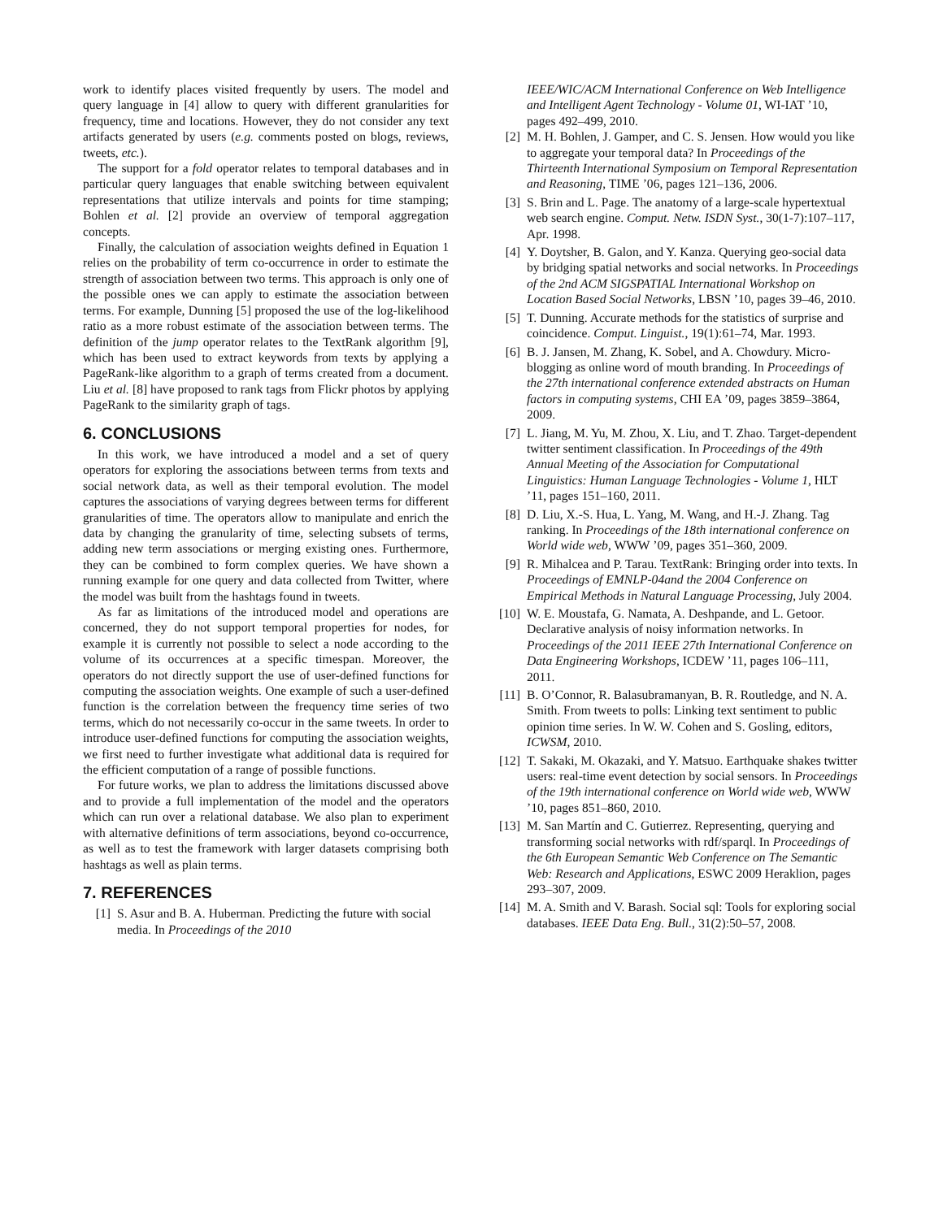work to identify places visited frequently by users. The model and query language in [4] allow to query with different granularities for frequency, time and locations. However, they do not consider any text artifacts generated by users (e.g. comments posted on blogs, reviews, tweets, etc.).
The support for a fold operator relates to temporal databases and in particular query languages that enable switching between equivalent representations that utilize intervals and points for time stamping; Bohlen et al. [2] provide an overview of temporal aggregation concepts.
Finally, the calculation of association weights defined in Equation 1 relies on the probability of term co-occurrence in order to estimate the strength of association between two terms. This approach is only one of the possible ones we can apply to estimate the association between terms. For example, Dunning [5] proposed the use of the log-likelihood ratio as a more robust estimate of the association between terms. The definition of the jump operator relates to the TextRank algorithm [9], which has been used to extract keywords from texts by applying a PageRank-like algorithm to a graph of terms created from a document. Liu et al. [8] have proposed to rank tags from Flickr photos by applying PageRank to the similarity graph of tags.
6. CONCLUSIONS
In this work, we have introduced a model and a set of query operators for exploring the associations between terms from texts and social network data, as well as their temporal evolution. The model captures the associations of varying degrees between terms for different granularities of time. The operators allow to manipulate and enrich the data by changing the granularity of time, selecting subsets of terms, adding new term associations or merging existing ones. Furthermore, they can be combined to form complex queries. We have shown a running example for one query and data collected from Twitter, where the model was built from the hashtags found in tweets.
As far as limitations of the introduced model and operations are concerned, they do not support temporal properties for nodes, for example it is currently not possible to select a node according to the volume of its occurrences at a specific timespan. Moreover, the operators do not directly support the use of user-defined functions for computing the association weights. One example of such a user-defined function is the correlation between the frequency time series of two terms, which do not necessarily co-occur in the same tweets. In order to introduce user-defined functions for computing the association weights, we first need to further investigate what additional data is required for the efficient computation of a range of possible functions.
For future works, we plan to address the limitations discussed above and to provide a full implementation of the model and the operators which can run over a relational database. We also plan to experiment with alternative definitions of term associations, beyond co-occurrence, as well as to test the framework with larger datasets comprising both hashtags as well as plain terms.
7. REFERENCES
[1] S. Asur and B. A. Huberman. Predicting the future with social media. In Proceedings of the 2010
IEEE/WIC/ACM International Conference on Web Intelligence and Intelligent Agent Technology - Volume 01, WI-IAT ’10, pages 492–499, 2010.
[2] M. H. Bohlen, J. Gamper, and C. S. Jensen. How would you like to aggregate your temporal data? In Proceedings of the Thirteenth International Symposium on Temporal Representation and Reasoning, TIME ’06, pages 121–136, 2006.
[3] S. Brin and L. Page. The anatomy of a large-scale hypertextual web search engine. Comput. Netw. ISDN Syst., 30(1-7):107–117, Apr. 1998.
[4] Y. Doytsher, B. Galon, and Y. Kanza. Querying geo-social data by bridging spatial networks and social networks. In Proceedings of the 2nd ACM SIGSPATIAL International Workshop on Location Based Social Networks, LBSN ’10, pages 39–46, 2010.
[5] T. Dunning. Accurate methods for the statistics of surprise and coincidence. Comput. Linguist., 19(1):61–74, Mar. 1993.
[6] B. J. Jansen, M. Zhang, K. Sobel, and A. Chowdury. Micro-blogging as online word of mouth branding. In Proceedings of the 27th international conference extended abstracts on Human factors in computing systems, CHI EA ’09, pages 3859–3864, 2009.
[7] L. Jiang, M. Yu, M. Zhou, X. Liu, and T. Zhao. Target-dependent twitter sentiment classification. In Proceedings of the 49th Annual Meeting of the Association for Computational Linguistics: Human Language Technologies - Volume 1, HLT ’11, pages 151–160, 2011.
[8] D. Liu, X.-S. Hua, L. Yang, M. Wang, and H.-J. Zhang. Tag ranking. In Proceedings of the 18th international conference on World wide web, WWW ’09, pages 351–360, 2009.
[9] R. Mihalcea and P. Tarau. TextRank: Bringing order into texts. In Proceedings of EMNLP-04and the 2004 Conference on Empirical Methods in Natural Language Processing, July 2004.
[10] W. E. Moustafa, G. Namata, A. Deshpande, and L. Getoor. Declarative analysis of noisy information networks. In Proceedings of the 2011 IEEE 27th International Conference on Data Engineering Workshops, ICDEW ’11, pages 106–111, 2011.
[11] B. O’Connor, R. Balasubramanyan, B. R. Routledge, and N. A. Smith. From tweets to polls: Linking text sentiment to public opinion time series. In W. W. Cohen and S. Gosling, editors, ICWSM, 2010.
[12] T. Sakaki, M. Okazaki, and Y. Matsuo. Earthquake shakes twitter users: real-time event detection by social sensors. In Proceedings of the 19th international conference on World wide web, WWW ’10, pages 851–860, 2010.
[13] M. San Martín and C. Gutierrez. Representing, querying and transforming social networks with rdf/sparql. In Proceedings of the 6th European Semantic Web Conference on The Semantic Web: Research and Applications, ESWC 2009 Heraklion, pages 293–307, 2009.
[14] M. A. Smith and V. Barash. Social sql: Tools for exploring social databases. IEEE Data Eng. Bull., 31(2):50–57, 2008.